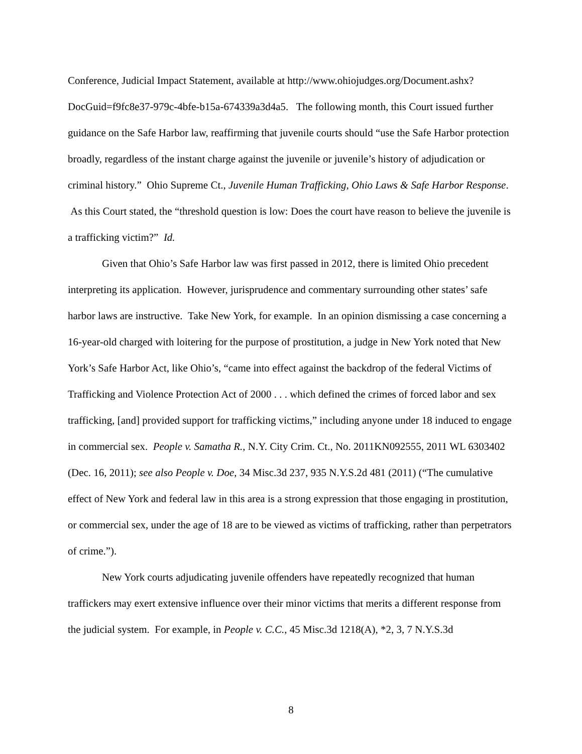Conference, Judicial Impact Statement, available at http://www.ohiojudges.org/Document.ashx? DocGuid=f9fc8e37-979c-4bfe-b15a-674339a3d4a5. The following month, this Court issued further guidance on the Safe Harbor law, reaffirming that juvenile courts should “use the Safe Harbor protection broadly, regardless of the instant charge against the juvenile or juvenile’s history of adjudication or criminal history.” Ohio Supreme Ct., Juvenile Human Trafficking, Ohio Laws & Safe Harbor Response. As this Court stated, the “threshold question is low: Does the court have reason to believe the juvenile is a trafficking victim?” Id.
Given that Ohio’s Safe Harbor law was first passed in 2012, there is limited Ohio precedent interpreting its application. However, jurisprudence and commentary surrounding other states’ safe harbor laws are instructive. Take New York, for example. In an opinion dismissing a case concerning a 16-year-old charged with loitering for the purpose of prostitution, a judge in New York noted that New York’s Safe Harbor Act, like Ohio’s, “came into effect against the backdrop of the federal Victims of Trafficking and Violence Protection Act of 2000 . . . which defined the crimes of forced labor and sex trafficking, [and] provided support for trafficking victims,” including anyone under 18 induced to engage in commercial sex. People v. Samatha R., N.Y. City Crim. Ct., No. 2011KN092555, 2011 WL 6303402 (Dec. 16, 2011); see also People v. Doe, 34 Misc.3d 237, 935 N.Y.S.2d 481 (2011) (“The cumulative effect of New York and federal law in this area is a strong expression that those engaging in prostitution, or commercial sex, under the age of 18 are to be viewed as victims of trafficking, rather than perpetrators of crime.”).
New York courts adjudicating juvenile offenders have repeatedly recognized that human traffickers may exert extensive influence over their minor victims that merits a different response from the judicial system. For example, in People v. C.C., 45 Misc.3d 1218(A), *2, 3, 7 N.Y.S.3d
8